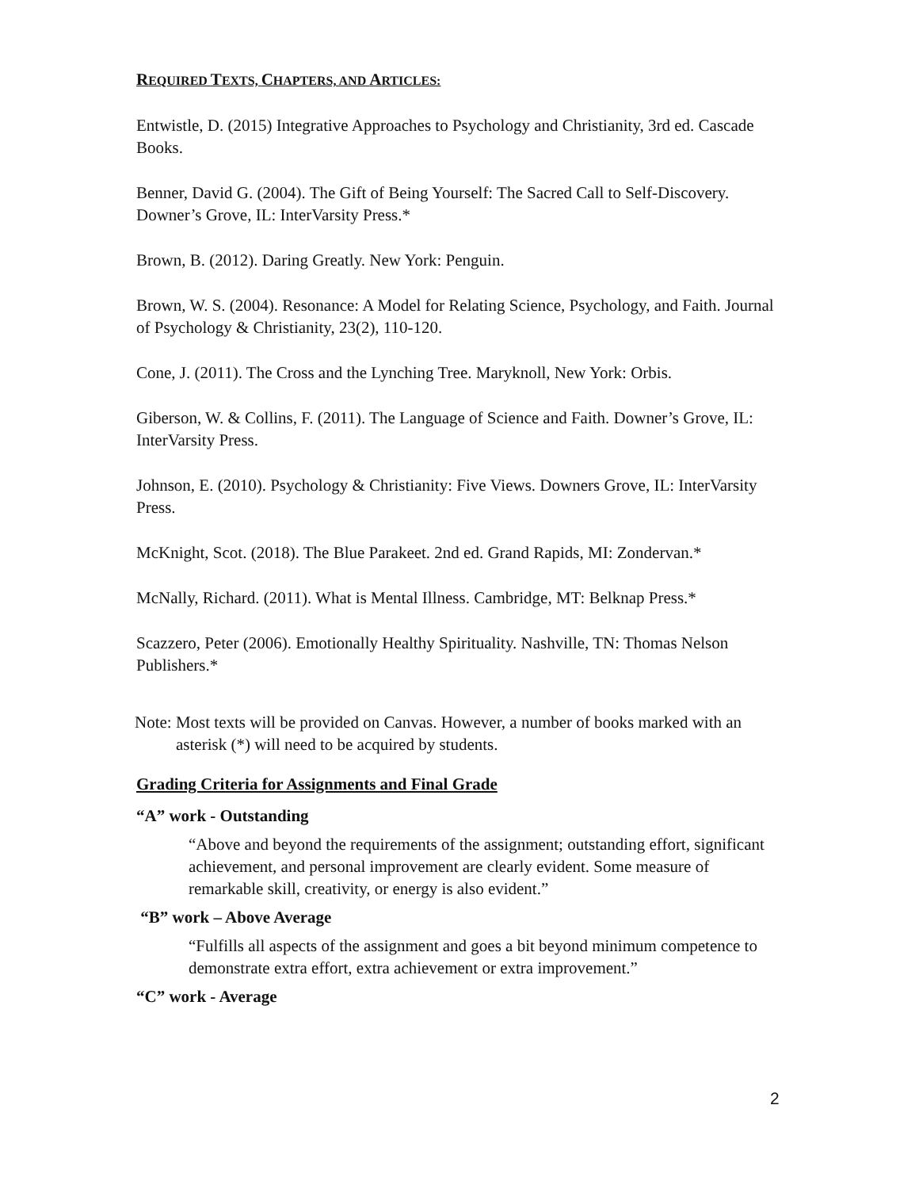REQUIRED TEXTS, CHAPTERS, AND ARTICLES:
Entwistle, D. (2015) Integrative Approaches to Psychology and Christianity, 3rd ed. Cascade Books.
Benner, David G. (2004). The Gift of Being Yourself: The Sacred Call to Self-Discovery. Downer’s Grove, IL: InterVarsity Press.*
Brown, B. (2012). Daring Greatly. New York: Penguin.
Brown, W. S. (2004). Resonance: A Model for Relating Science, Psychology, and Faith. Journal of Psychology & Christianity, 23(2), 110-120.
Cone, J. (2011). The Cross and the Lynching Tree. Maryknoll, New York: Orbis.
Giberson, W. & Collins, F. (2011). The Language of Science and Faith. Downer’s Grove, IL: InterVarsity Press.
Johnson, E. (2010). Psychology & Christianity: Five Views. Downers Grove, IL: InterVarsity Press.
McKnight, Scot. (2018). The Blue Parakeet. 2nd ed. Grand Rapids, MI: Zondervan.*
McNally, Richard. (2011). What is Mental Illness. Cambridge, MT: Belknap Press.*
Scazzero, Peter (2006). Emotionally Healthy Spirituality. Nashville, TN: Thomas Nelson Publishers.*
Note: Most texts will be provided on Canvas. However, a number of books marked with an asterisk (*) will need to be acquired by students.
Grading Criteria for Assignments and Final Grade
“A” work - Outstanding
“Above and beyond the requirements of the assignment; outstanding effort, significant achievement, and personal improvement are clearly evident. Some measure of remarkable skill, creativity, or energy is also evident.”
“B” work – Above Average
“Fulfills all aspects of the assignment and goes a bit beyond minimum competence to demonstrate extra effort, extra achievement or extra improvement.”
“C” work - Average
2